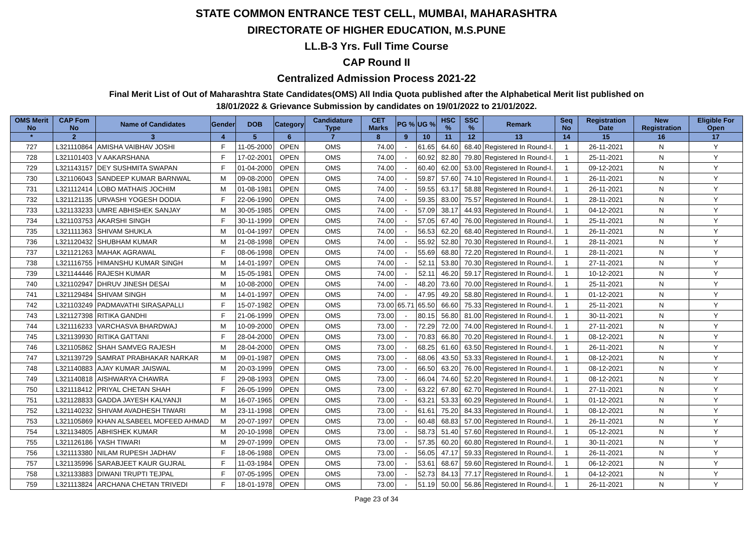STATE COMMON ENTRANCE TEST CELL, MUMBAI, MAHARASHTRA
DIRECTORATE OF HIGHER EDUCATION, M.S.PUNE
LL.B-3 Yrs. Full Time Course
CAP Round II
Centralized Admission Process 2021-22
Final Merit List of Out of Maharashtra State Candidates(OMS) All India Quota published after the Alphabetical Merit list published on
18/01/2022 & Grievance Submission by candidates on 19/01/2022 to 21/01/2022.
| OMS Merit No | CAP Fom No | Name of Candidates | Gender | DOB | Category | Candidature Type | CET Marks | PG % | UG % | HSC % | SSC % | Remark | Seq No | Registration Date | New Registration | Eligible For Open |
| --- | --- | --- | --- | --- | --- | --- | --- | --- | --- | --- | --- | --- | --- | --- | --- | --- |
| * | 2 | 3 | 4 | 5 | 6 | 7 | 8 | 9 | 10 | 11 | 12 | 13 | 14 | 15 | 16 | 17 |
| 727 | L321110864 | AMISHA VAIBHAV JOSHI | F | 11-05-2000 | OPEN | OMS | 74.00 | - | 61.65 | 64.60 | 68.40 | Registered In Round-I. | 1 | 26-11-2021 | N | Y |
| 728 | L321101403 | V AAKARSHANA | F | 17-02-2001 | OPEN | OMS | 74.00 | - | 60.92 | 82.80 | 79.80 | Registered In Round-I. | 1 | 25-11-2021 | N | Y |
| 729 | L321143157 | DEY SUSHMITA SWAPAN | F | 01-04-2000 | OPEN | OMS | 74.00 | - | 60.40 | 62.00 | 53.00 | Registered In Round-I. | 1 | 09-12-2021 | N | Y |
| 730 | L321106043 | SANDEEP KUMAR BARNWAL | M | 09-08-2000 | OPEN | OMS | 74.00 | - | 59.87 | 57.60 | 74.10 | Registered In Round-I. | 1 | 26-11-2021 | N | Y |
| 731 | L321112414 | LOBO MATHAIS JOCHIM | M | 01-08-1981 | OPEN | OMS | 74.00 | - | 59.55 | 63.17 | 58.88 | Registered In Round-I. | 1 | 26-11-2021 | N | Y |
| 732 | L321121135 | URVASHI YOGESH DODIA | F | 22-06-1990 | OPEN | OMS | 74.00 | - | 59.35 | 83.00 | 75.57 | Registered In Round-I. | 1 | 28-11-2021 | N | Y |
| 733 | L321133233 | UMRE ABHISHEK SANJAY | M | 30-05-1985 | OPEN | OMS | 74.00 | - | 57.09 | 38.17 | 44.93 | Registered In Round-I. | 1 | 04-12-2021 | N | Y |
| 734 | L321103753 | AKARSHI SINGH | F | 30-11-1999 | OPEN | OMS | 74.00 | - | 57.05 | 67.40 | 76.00 | Registered In Round-I. | 1 | 25-11-2021 | N | Y |
| 735 | L321111363 | SHIVAM SHUKLA | M | 01-04-1997 | OPEN | OMS | 74.00 | - | 56.53 | 62.20 | 68.40 | Registered In Round-I. | 1 | 26-11-2021 | N | Y |
| 736 | L321120432 | SHUBHAM KUMAR | M | 21-08-1998 | OPEN | OMS | 74.00 | - | 55.92 | 52.80 | 70.30 | Registered In Round-I. | 1 | 28-11-2021 | N | Y |
| 737 | L321121263 | MAHAK AGRAWAL | F | 08-06-1998 | OPEN | OMS | 74.00 | - | 55.69 | 68.80 | 72.20 | Registered In Round-I. | 1 | 28-11-2021 | N | Y |
| 738 | L321116755 | HIMANSHU KUMAR SINGH | M | 14-01-1997 | OPEN | OMS | 74.00 | - | 52.11 | 53.80 | 70.30 | Registered In Round-I. | 1 | 27-11-2021 | N | Y |
| 739 | L321144446 | RAJESH KUMAR | M | 15-05-1981 | OPEN | OMS | 74.00 | - | 52.11 | 46.20 | 59.17 | Registered In Round-I. | 1 | 10-12-2021 | N | Y |
| 740 | L321102947 | DHRUV JINESH DESAI | M | 10-08-2000 | OPEN | OMS | 74.00 | - | 48.20 | 73.60 | 70.00 | Registered In Round-I. | 1 | 25-11-2021 | N | Y |
| 741 | L321129484 | SHIVAM SINGH | M | 14-01-1997 | OPEN | OMS | 74.00 | - | 47.95 | 49.20 | 58.80 | Registered In Round-I. | 1 | 01-12-2021 | N | Y |
| 742 | L321103249 | PADMAVATHI SIRASAPALLI | F | 15-07-1982 | OPEN | OMS | 73.00 | 65.71 | 65.50 | 66.60 | 75.33 | Registered In Round-I. | 1 | 25-11-2021 | N | Y |
| 743 | L321127398 | RITIKA GANDHI | F | 21-06-1999 | OPEN | OMS | 73.00 | - | 80.15 | 56.80 | 81.00 | Registered In Round-I. | 1 | 30-11-2021 | N | Y |
| 744 | L321116233 | VARCHASVA BHARDWAJ | M | 10-09-2000 | OPEN | OMS | 73.00 | - | 72.29 | 72.00 | 74.00 | Registered In Round-I. | 1 | 27-11-2021 | N | Y |
| 745 | L321139930 | RITIKA GATTANI | F | 28-04-2000 | OPEN | OMS | 73.00 | - | 70.83 | 66.80 | 70.20 | Registered In Round-I. | 1 | 08-12-2021 | N | Y |
| 746 | L321105862 | SHAH SAMVEG RAJESH | M | 28-04-2000 | OPEN | OMS | 73.00 | - | 68.25 | 61.60 | 63.50 | Registered In Round-I. | 1 | 26-11-2021 | N | Y |
| 747 | L321139729 | SAMRAT PRABHAKAR NARKAR | M | 09-01-1987 | OPEN | OMS | 73.00 | - | 68.06 | 43.50 | 53.33 | Registered In Round-I. | 1 | 08-12-2021 | N | Y |
| 748 | L321140883 | AJAY KUMAR JAISWAL | M | 20-03-1999 | OPEN | OMS | 73.00 | - | 66.50 | 63.20 | 76.00 | Registered In Round-I. | 1 | 08-12-2021 | N | Y |
| 749 | L321140818 | AISHWARYA CHAWRA | F | 29-08-1993 | OPEN | OMS | 73.00 | - | 66.04 | 74.60 | 52.20 | Registered In Round-I. | 1 | 08-12-2021 | N | Y |
| 750 | L321118412 | PRIYAL CHETAN SHAH | F | 26-05-1999 | OPEN | OMS | 73.00 | - | 63.22 | 67.80 | 62.70 | Registered In Round-I. | 1 | 27-11-2021 | N | Y |
| 751 | L321128833 | GADDA JAYESH KALYANJI | M | 16-07-1965 | OPEN | OMS | 73.00 | - | 63.21 | 53.33 | 60.29 | Registered In Round-I. | 1 | 01-12-2021 | N | Y |
| 752 | L321140232 | SHIVAM AVADHESH TIWARI | M | 23-11-1998 | OPEN | OMS | 73.00 | - | 61.61 | 75.20 | 84.33 | Registered In Round-I. | 1 | 08-12-2021 | N | Y |
| 753 | L321105869 | KHAN ALSABEEL MOFEED AHMAD | M | 20-07-1997 | OPEN | OMS | 73.00 | - | 60.48 | 68.83 | 57.00 | Registered In Round-I. | 1 | 26-11-2021 | N | Y |
| 754 | L321134805 | ABHISHEK KUMAR | M | 20-10-1998 | OPEN | OMS | 73.00 | - | 58.73 | 51.40 | 57.60 | Registered In Round-I. | 1 | 05-12-2021 | N | Y |
| 755 | L321126186 | YASH TIWARI | M | 29-07-1999 | OPEN | OMS | 73.00 | - | 57.35 | 60.20 | 60.80 | Registered In Round-I. | 1 | 30-11-2021 | N | Y |
| 756 | L321113380 | NILAM RUPESH JADHAV | F | 18-06-1988 | OPEN | OMS | 73.00 | - | 56.05 | 47.17 | 59.33 | Registered In Round-I. | 1 | 26-11-2021 | N | Y |
| 757 | L321135996 | SARABJEET KAUR GUJRAL | F | 11-03-1984 | OPEN | OMS | 73.00 | - | 53.61 | 68.67 | 59.60 | Registered In Round-I. | 1 | 06-12-2021 | N | Y |
| 758 | L321133883 | DIWANI TRUPTI TEJPAL | F | 07-05-1995 | OPEN | OMS | 73.00 | - | 52.73 | 84.13 | 77.17 | Registered In Round-I. | 1 | 04-12-2021 | N | Y |
| 759 | L321113824 | ARCHANA CHETAN TRIVEDI | F | 18-01-1978 | OPEN | OMS | 73.00 | - | 51.19 | 50.00 | 56.86 | Registered In Round-I. | 1 | 26-11-2021 | N | Y |
Page 23 of 34